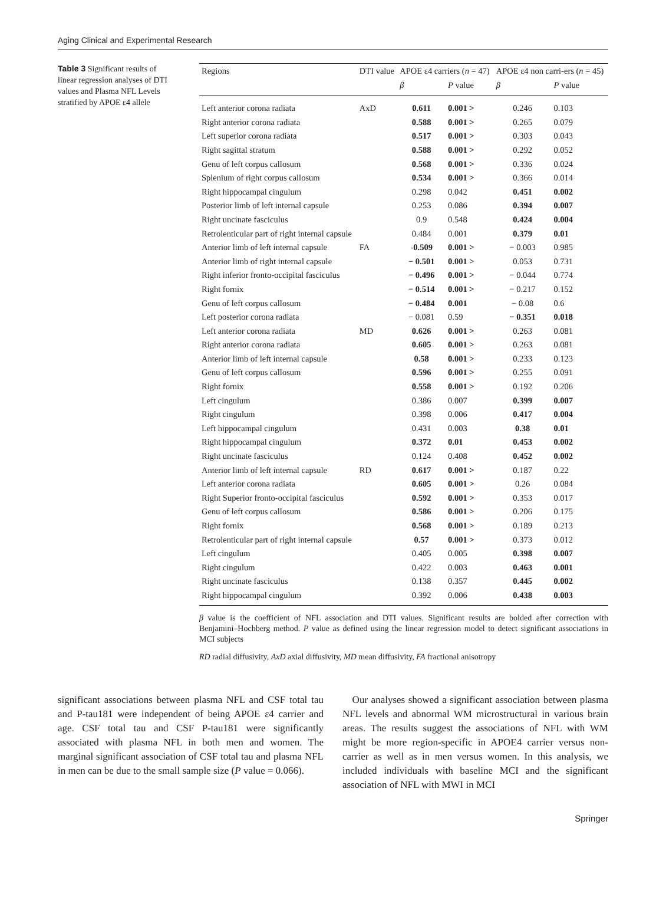Aging Clinical and Experimental Research
Table 3 Significant results of linear regression analyses of DTI values and Plasma NFL Levels stratified by APOE ε4 allele
| Regions | DTI value | APOE ε4 carriers ( n = 47) | | APOE ε4 non carri-ers ( n = 45) | |
| --- | --- | --- | --- | --- | --- |
| | | β | P value | β | P value |
| Left anterior corona radiata | AxD | 0.611 | 0.001 > | 0.246 | 0.103 |
| Right anterior corona radiata | | 0.588 | 0.001 > | 0.265 | 0.079 |
| Left superior corona radiata | | 0.517 | 0.001 > | 0.303 | 0.043 |
| Right sagittal stratum | | 0.588 | 0.001 > | 0.292 | 0.052 |
| Genu of left corpus callosum | | 0.568 | 0.001 > | 0.336 | 0.024 |
| Splenium of right corpus callosum | | 0.534 | 0.001 > | 0.366 | 0.014 |
| Right hippocampal cingulum | | 0.298 | 0.042 | 0.451 | 0.002 |
| Posterior limb of left internal capsule | | 0.253 | 0.086 | 0.394 | 0.007 |
| Right uncinate fasciculus | | 0.9 | 0.548 | 0.424 | 0.004 |
| Retrolenticular part of right internal capsule | | 0.484 | 0.001 | 0.379 | 0.01 |
| Anterior limb of left internal capsule | FA | -0.509 | 0.001 > | − 0.003 | 0.985 |
| Anterior limb of right internal capsule | | − 0.501 | 0.001 > | 0.053 | 0.731 |
| Right inferior fronto-occipital fasciculus | | − 0.496 | 0.001 > | − 0.044 | 0.774 |
| Right fornix | | − 0.514 | 0.001 > | − 0.217 | 0.152 |
| Genu of left corpus callosum | | − 0.484 | 0.001 | − 0.08 | 0.6 |
| Left posterior corona radiata | | − 0.081 | 0.59 | − 0.351 | 0.018 |
| Left anterior corona radiata | MD | 0.626 | 0.001 > | 0.263 | 0.081 |
| Right anterior corona radiata | | 0.605 | 0.001 > | 0.263 | 0.081 |
| Anterior limb of left internal capsule | | 0.58 | 0.001 > | 0.233 | 0.123 |
| Genu of left corpus callosum | | 0.596 | 0.001 > | 0.255 | 0.091 |
| Right fornix | | 0.558 | 0.001 > | 0.192 | 0.206 |
| Left cingulum | | 0.386 | 0.007 | 0.399 | 0.007 |
| Right cingulum | | 0.398 | 0.006 | 0.417 | 0.004 |
| Left hippocampal cingulum | | 0.431 | 0.003 | 0.38 | 0.01 |
| Right hippocampal cingulum | | 0.372 | 0.01 | 0.453 | 0.002 |
| Right uncinate fasciculus | | 0.124 | 0.408 | 0.452 | 0.002 |
| Anterior limb of left internal capsule | RD | 0.617 | 0.001 > | 0.187 | 0.22 |
| Left anterior corona radiata | | 0.605 | 0.001 > | 0.26 | 0.084 |
| Right Superior fronto-occipital fasciculus | | 0.592 | 0.001 > | 0.353 | 0.017 |
| Genu of left corpus callosum | | 0.586 | 0.001 > | 0.206 | 0.175 |
| Right fornix | | 0.568 | 0.001 > | 0.189 | 0.213 |
| Retrolenticular part of right internal capsule | | 0.57 | 0.001 > | 0.373 | 0.012 |
| Left cingulum | | 0.405 | 0.005 | 0.398 | 0.007 |
| Right cingulum | | 0.422 | 0.003 | 0.463 | 0.001 |
| Right uncinate fasciculus | | 0.138 | 0.357 | 0.445 | 0.002 |
| Right hippocampal cingulum | | 0.392 | 0.006 | 0.438 | 0.003 |
β value is the coefficient of NFL association and DTI values. Significant results are bolded after correction with Benjamini–Hochberg method. P value as defined using the linear regression model to detect significant associations in MCI subjects
RD radial diffusivity, AxD axial diffusivity, MD mean diffusivity, FA fractional anisotropy
significant associations between plasma NFL and CSF total tau and P-tau181 were independent of being APOE ε4 carrier and age. CSF total tau and CSF P-tau181 were significantly associated with plasma NFL in both men and women. The marginal significant association of CSF total tau and plasma NFL in men can be due to the small sample size (P value = 0.066).
Our analyses showed a significant association between plasma NFL levels and abnormal WM microstructural in various brain areas. The results suggest the associations of NFL with WM might be more region-specific in APOE4 carrier versus non-carrier as well as in men versus women. In this analysis, we included individuals with baseline MCI and the significant association of NFL with MWI in MCI
Springer